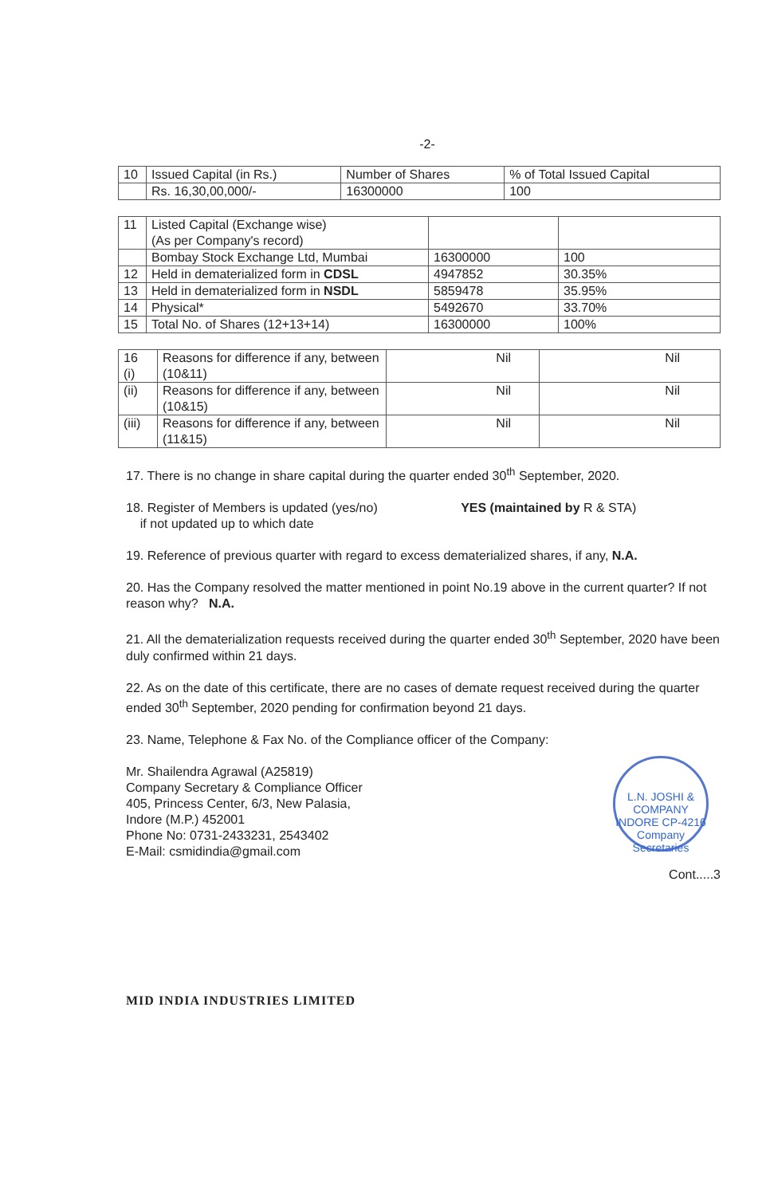-2-
| 10 | Issued Capital (in Rs.) | Number of Shares | % of Total Issued Capital |
| | Rs. 16,30,00,000/- | 16300000 | 100 |
| 11 | Listed Capital (Exchange wise) (As per Company's record) | | |
| | Bombay Stock Exchange Ltd, Mumbai | 16300000 | 100 |
| 12 | Held in dematerialized form in CDSL | 4947852 | 30.35% |
| 13 | Held in dematerialized form in NSDL | 5859478 | 35.95% |
| 14 | Physical* | 5492670 | 33.70% |
| 15 | Total No. of Shares (12+13+14) | 16300000 | 100% |
| 16 (i) | Reasons for difference if any, between (10&11) | Nil | Nil |
| (ii) | Reasons for difference if any, between (10&15) | Nil | Nil |
| (iii) | Reasons for difference if any, between (11&15) | Nil | Nil |
17. There is no change in share capital during the quarter ended 30<sup>th</sup> September, 2020.
18. Register of Members is updated (yes/no) YES (maintained by R & STA)
if not updated up to which date
19. Reference of previous quarter with regard to excess dematerialized shares, if any, N.A.
20. Has the Company resolved the matter mentioned in point No.19 above in the current quarter? If not reason why? N.A.
21. All the dematerialization requests received during the quarter ended 30<sup>th</sup> September, 2020 have been duly confirmed within 21 days.
22. As on the date of this certificate, there are no cases of demate request received during the quarter ended 30<sup>th</sup> September, 2020 pending for confirmation beyond 21 days.
23. Name, Telephone & Fax No. of the Compliance officer of the Company:
L.N. JOSHI & COMPANY
INDORE CP-4216
Company Secretaries
Mr. Shailendra Agrawal (A25819)
Company Secretary & Compliance Officer
405, Princess Center, 6/3, New Palasia,
Indore (M.P.) 452001
Phone No: 0731-2433231, 2543402
E-Mail: csmidindia@gmail.com
Cont.....3
MID INDIA INDUSTRIES LIMITED